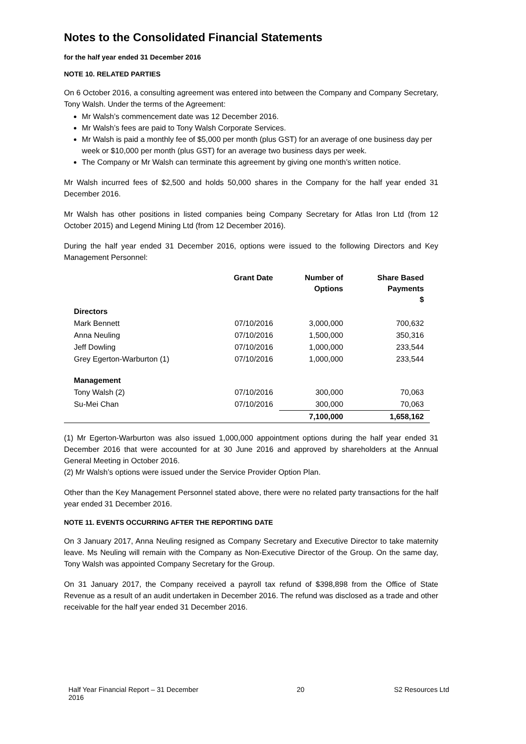Notes to the Consolidated Financial Statements
for the half year ended 31 December 2016
NOTE 10. RELATED PARTIES
On 6 October 2016, a consulting agreement was entered into between the Company and Company Secretary, Tony Walsh. Under the terms of the Agreement:
Mr Walsh’s commencement date was 12 December 2016.
Mr Walsh’s fees are paid to Tony Walsh Corporate Services.
Mr Walsh is paid a monthly fee of $5,000 per month (plus GST) for an average of one business day per week or $10,000 per month (plus GST) for an average two business days per week.
The Company or Mr Walsh can terminate this agreement by giving one month’s written notice.
Mr Walsh incurred fees of $2,500 and holds 50,000 shares in the Company for the half year ended 31 December 2016.
Mr Walsh has other positions in listed companies being Company Secretary for Atlas Iron Ltd (from 12 October 2015) and Legend Mining Ltd (from 12 December 2016).
During the half year ended 31 December 2016, options were issued to the following Directors and Key Management Personnel:
| | Grant Date | Number of Options | Share Based Payments $ |
| --- | --- | --- | --- |
| Directors | | | |
| Mark Bennett | 07/10/2016 | 3,000,000 | 700,632 |
| Anna Neuling | 07/10/2016 | 1,500,000 | 350,316 |
| Jeff Dowling | 07/10/2016 | 1,000,000 | 233,544 |
| Grey Egerton-Warburton (1) | 07/10/2016 | 1,000,000 | 233,544 |
| Management | | | |
| Tony Walsh (2) | 07/10/2016 | 300,000 | 70,063 |
| Su-Mei Chan | 07/10/2016 | 300,000 | 70,063 |
| | | 7,100,000 | 1,658,162 |
(1) Mr Egerton-Warburton was also issued 1,000,000 appointment options during the half year ended 31 December 2016 that were accounted for at 30 June 2016 and approved by shareholders at the Annual General Meeting in October 2016.
(2) Mr Walsh’s options were issued under the Service Provider Option Plan.
Other than the Key Management Personnel stated above, there were no related party transactions for the half year ended 31 December 2016.
NOTE 11. EVENTS OCCURRING AFTER THE REPORTING DATE
On 3 January 2017, Anna Neuling resigned as Company Secretary and Executive Director to take maternity leave. Ms Neuling will remain with the Company as Non-Executive Director of the Group. On the same day, Tony Walsh was appointed Company Secretary for the Group.
On 31 January 2017, the Company received a payroll tax refund of $398,898 from the Office of State Revenue as a result of an audit undertaken in December 2016. The refund was disclosed as a trade and other receivable for the half year ended 31 December 2016.
Half Year Financial Report – 31 December 2016 20 S2 Resources Ltd